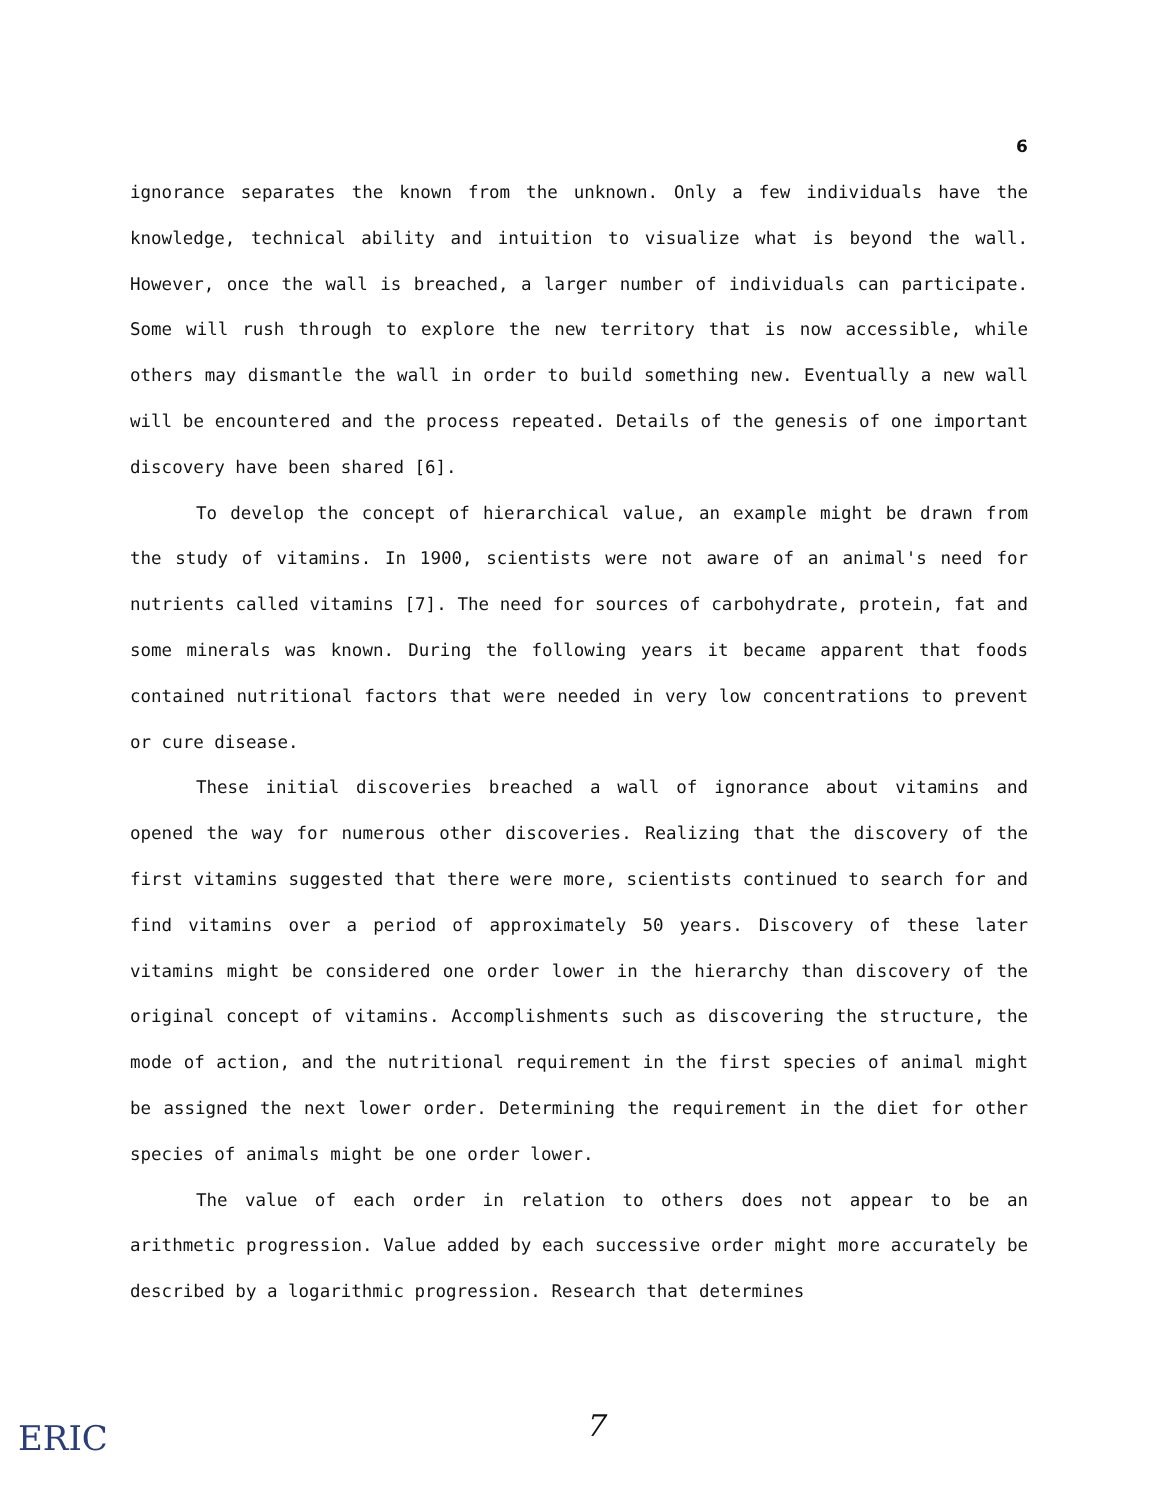6
ignorance separates the known from the unknown. Only a few individuals have the knowledge, technical ability and intuition to visualize what is beyond the wall. However, once the wall is breached, a larger number of individuals can participate. Some will rush through to explore the new territory that is now accessible, while others may dismantle the wall in order to build something new. Eventually a new wall will be encountered and the process repeated. Details of the genesis of one important discovery have been shared [6].
To develop the concept of hierarchical value, an example might be drawn from the study of vitamins. In 1900, scientists were not aware of an animal's need for nutrients called vitamins [7]. The need for sources of carbohydrate, protein, fat and some minerals was known. During the following years it became apparent that foods contained nutritional factors that were needed in very low concentrations to prevent or cure disease.
These initial discoveries breached a wall of ignorance about vitamins and opened the way for numerous other discoveries. Realizing that the discovery of the first vitamins suggested that there were more, scientists continued to search for and find vitamins over a period of approximately 50 years. Discovery of these later vitamins might be considered one order lower in the hierarchy than discovery of the original concept of vitamins. Accomplishments such as discovering the structure, the mode of action, and the nutritional requirement in the first species of animal might be assigned the next lower order. Determining the requirement in the diet for other species of animals might be one order lower.
The value of each order in relation to others does not appear to be an arithmetic progression. Value added by each successive order might more accurately be described by a logarithmic progression. Research that determines
ERIC 7